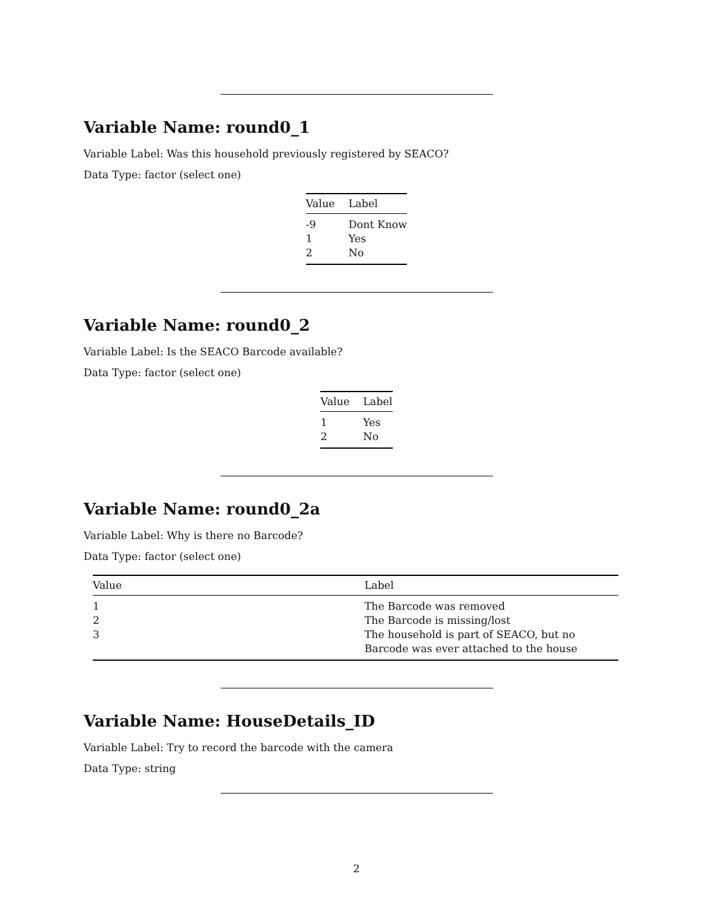Variable Name: round0_1
Variable Label: Was this household previously registered by SEACO?
Data Type: factor (select one)
| Value | Label |
| --- | --- |
| -9 | Dont Know |
| 1 | Yes |
| 2 | No |
Variable Name: round0_2
Variable Label: Is the SEACO Barcode available?
Data Type: factor (select one)
| Value | Label |
| --- | --- |
| 1 | Yes |
| 2 | No |
Variable Name: round0_2a
Variable Label: Why is there no Barcode?
Data Type: factor (select one)
| Value | Label |
| --- | --- |
| 1 | The Barcode was removed |
| 2 | The Barcode is missing/lost |
| 3 | The household is part of SEACO, but no Barcode was ever attached to the house |
Variable Name: HouseDetails_ID
Variable Label: Try to record the barcode with the camera
Data Type: string
2